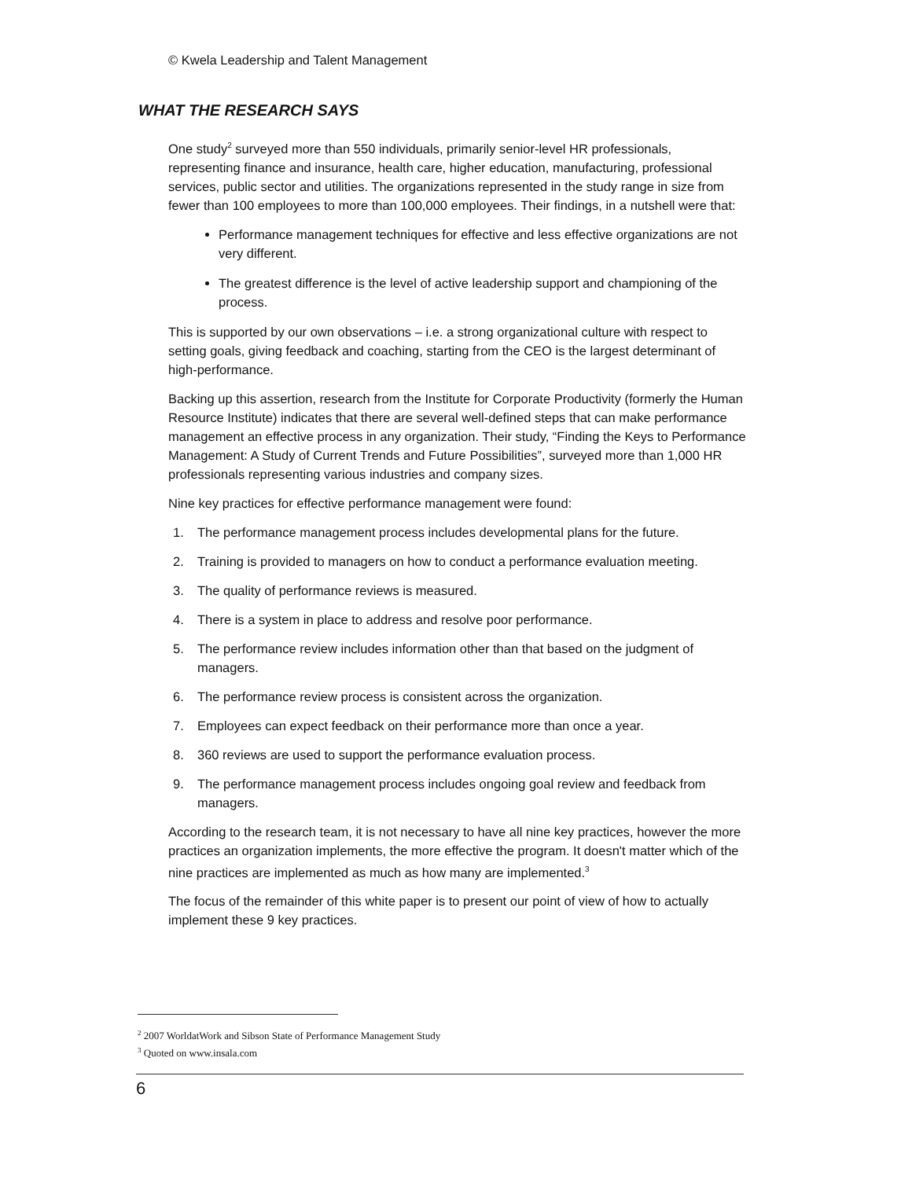© Kwela Leadership and Talent Management
WHAT THE RESEARCH SAYS
One study<sup>2</sup> surveyed more than 550 individuals, primarily senior-level HR professionals, representing finance and insurance, health care, higher education, manufacturing, professional services, public sector and utilities. The organizations represented in the study range in size from fewer than 100 employees to more than 100,000 employees. Their findings, in a nutshell were that:
Performance management techniques for effective and less effective organizations are not very different.
The greatest difference is the level of active leadership support and championing of the process.
This is supported by our own observations – i.e. a strong organizational culture with respect to setting goals, giving feedback and coaching, starting from the CEO is the largest determinant of high-performance.
Backing up this assertion, research from the Institute for Corporate Productivity (formerly the Human Resource Institute) indicates that there are several well-defined steps that can make performance management an effective process in any organization. Their study, “Finding the Keys to Performance Management: A Study of Current Trends and Future Possibilities”, surveyed more than 1,000 HR professionals representing various industries and company sizes.
Nine key practices for effective performance management were found:
1. The performance management process includes developmental plans for the future.
2. Training is provided to managers on how to conduct a performance evaluation meeting.
3. The quality of performance reviews is measured.
4. There is a system in place to address and resolve poor performance.
5. The performance review includes information other than that based on the judgment of managers.
6. The performance review process is consistent across the organization.
7. Employees can expect feedback on their performance more than once a year.
8. 360 reviews are used to support the performance evaluation process.
9. The performance management process includes ongoing goal review and feedback from managers.
According to the research team, it is not necessary to have all nine key practices, however the more practices an organization implements, the more effective the program. It doesn't matter which of the nine practices are implemented as much as how many are implemented.<sup>3</sup>
The focus of the remainder of this white paper is to present our point of view of how to actually implement these 9 key practices.
<sup>2</sup> 2007 WorldatWork and Sibson State of Performance Management Study
<sup>3</sup> Quoted on www.insala.com
6